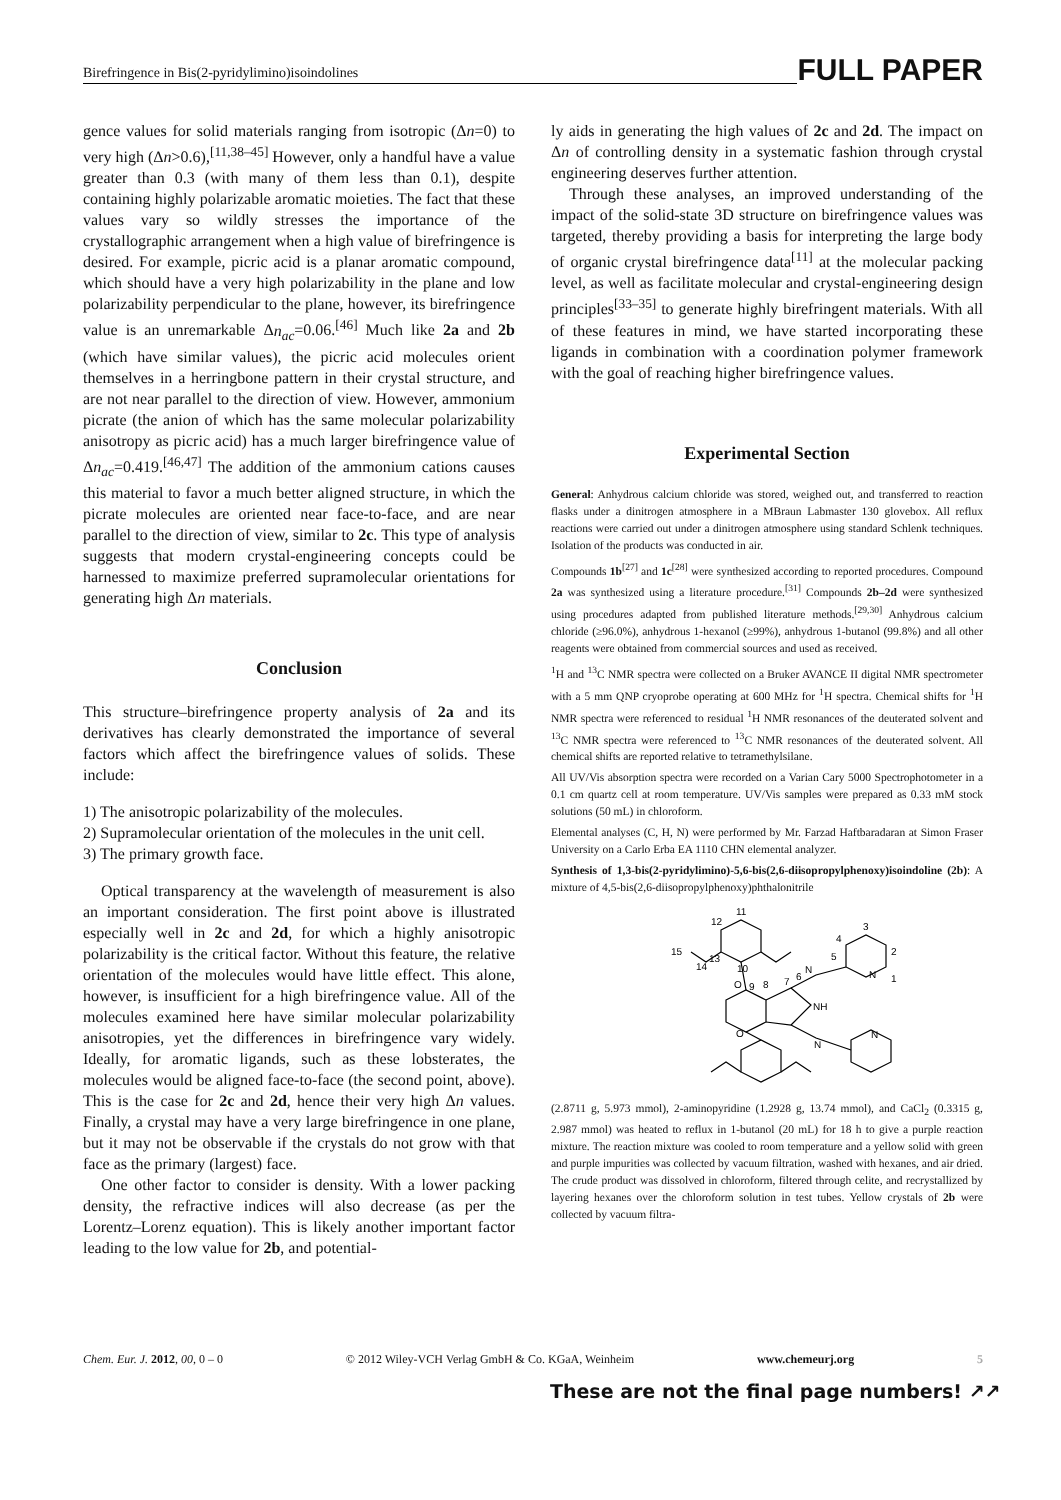Birefringence in Bis(2-pyridylimino)isoindolines FULL PAPER
gence values for solid materials ranging from isotropic (Δn=0) to very high (Δn>0.6),<sup>[11,38–45]</sup> However, only a handful have a value greater than 0.3 (with many of them less than 0.1), despite containing highly polarizable aromatic moieties. The fact that these values vary so wildly stresses the importance of the crystallographic arrangement when a high value of birefringence is desired. For example, picric acid is a planar aromatic compound, which should have a very high polarizability in the plane and low polarizability perpendicular to the plane, however, its birefringence value is an unremarkable Δn<sub>ac</sub>=0.06.<sup>[46]</sup> Much like 2a and 2b (which have similar values), the picric acid molecules orient themselves in a herringbone pattern in their crystal structure, and are not near parallel to the direction of view. However, ammonium picrate (the anion of which has the same molecular polarizability anisotropy as picric acid) has a much larger birefringence value of Δn<sub>ac</sub>=0.419.<sup>[46,47]</sup> The addition of the ammonium cations causes this material to favor a much better aligned structure, in which the picrate molecules are oriented near face-to-face, and are near parallel to the direction of view, similar to 2c. This type of analysis suggests that modern crystal-engineering concepts could be harnessed to maximize preferred supramolecular orientations for generating high Δn materials.
Conclusion
This structure–birefringence property analysis of 2a and its derivatives has clearly demonstrated the importance of several factors which affect the birefringence values of solids. These include:
1) The anisotropic polarizability of the molecules.
2) Supramolecular orientation of the molecules in the unit cell.
3) The primary growth face.
Optical transparency at the wavelength of measurement is also an important consideration. The first point above is illustrated especially well in 2c and 2d, for which a highly anisotropic polarizability is the critical factor. Without this feature, the relative orientation of the molecules would have little effect. This alone, however, is insufficient for a high birefringence value. All of the molecules examined here have similar molecular polarizability anisotropies, yet the differences in birefringence vary widely. Ideally, for aromatic ligands, such as these lobsterates, the molecules would be aligned face-to-face (the second point, above). This is the case for 2c and 2d, hence their very high Δn values. Finally, a crystal may have a very large birefringence in one plane, but it may not be observable if the crystals do not grow with that face as the primary (largest) face.
One other factor to consider is density. With a lower packing density, the refractive indices will also decrease (as per the Lorentz–Lorenz equation). This is likely another important factor leading to the low value for 2b, and potential-
ly aids in generating the high values of 2c and 2d. The impact on Δn of controlling density in a systematic fashion through crystal engineering deserves further attention.
Through these analyses, an improved understanding of the impact of the solid-state 3D structure on birefringence values was targeted, thereby providing a basis for interpreting the large body of organic crystal birefringence data<sup>[11]</sup> at the molecular packing level, as well as facilitate molecular and crystal-engineering design principles<sup>[33–35]</sup> to generate highly birefringent materials. With all of these features in mind, we have started incorporating these ligands in combination with a coordination polymer framework with the goal of reaching higher birefringence values.
Experimental Section
General: Anhydrous calcium chloride was stored, weighed out, and transferred to reaction flasks under a dinitrogen atmosphere in a MBraun Labmaster 130 glovebox. All reflux reactions were carried out under a dinitrogen atmosphere using standard Schlenk techniques. Isolation of the products was conducted in air.
Compounds 1b<sup>[27]</sup> and 1c<sup>[28]</sup> were synthesized according to reported procedures. Compound 2a was synthesized using a literature procedure.<sup>[31]</sup> Compounds 2b–2d were synthesized using procedures adapted from published literature methods.<sup>[29,30]</sup> Anhydrous calcium chloride (≥96.0%), anhydrous 1-hexanol (≥99%), anhydrous 1-butanol (99.8%) and all other reagents were obtained from commercial sources and used as received.
<sup>1</sup>H and <sup>13</sup>C NMR spectra were collected on a Bruker AVANCE II digital NMR spectrometer with a 5 mm QNP cryoprobe operating at 600 MHz for <sup>1</sup>H spectra. Chemical shifts for <sup>1</sup>H NMR spectra were referenced to residual <sup>1</sup>H NMR resonances of the deuterated solvent and <sup>13</sup>C NMR spectra were referenced to <sup>13</sup>C NMR resonances of the deuterated solvent. All chemical shifts are reported relative to tetramethylsilane.
All UV/Vis absorption spectra were recorded on a Varian Cary 5000 Spectrophotometer in a 0.1 cm quartz cell at room temperature. UV/Vis samples were prepared as 0.33 mM stock solutions (50 mL) in chloroform.
Elemental analyses (C, H, N) were performed by Mr. Farzad Haftbaradaran at Simon Fraser University on a Carlo Erba EA 1110 CHN elemental analyzer.
Synthesis of 1,3-bis(2-pyridylimino)-5,6-bis(2,6-diisopropylphenoxy)isoindoline (2b): A mixture of 4,5-bis(2,6-diisopropylphenoxy)phthalonitrile
11
12
15
14
13
10
O
9
8
7
6
N
5
4
3
2
N
1
NH
O
N
N
(2.8711 g, 5.973 mmol), 2-aminopyridine (1.2928 g, 13.74 mmol), and CaCl<sub>2</sub> (0.3315 g, 2.987 mmol) was heated to reflux in 1-butanol (20 mL) for 18 h to give a purple reaction mixture. The reaction mixture was cooled to room temperature and a yellow solid with green and purple impurities was collected by vacuum filtration, washed with hexanes, and air dried. The crude product was dissolved in chloroform, filtered through celite, and recrystallized by layering hexanes over the chloroform solution in test tubes. Yellow crystals of 2b were collected by vacuum filtra-
Chem. Eur. J. 2012, 00, 0 – 0 © 2012 Wiley-VCH Verlag GmbH & Co. KGaA, Weinheim www.chemeurj.org 5
These are not the final page numbers! ↗↗